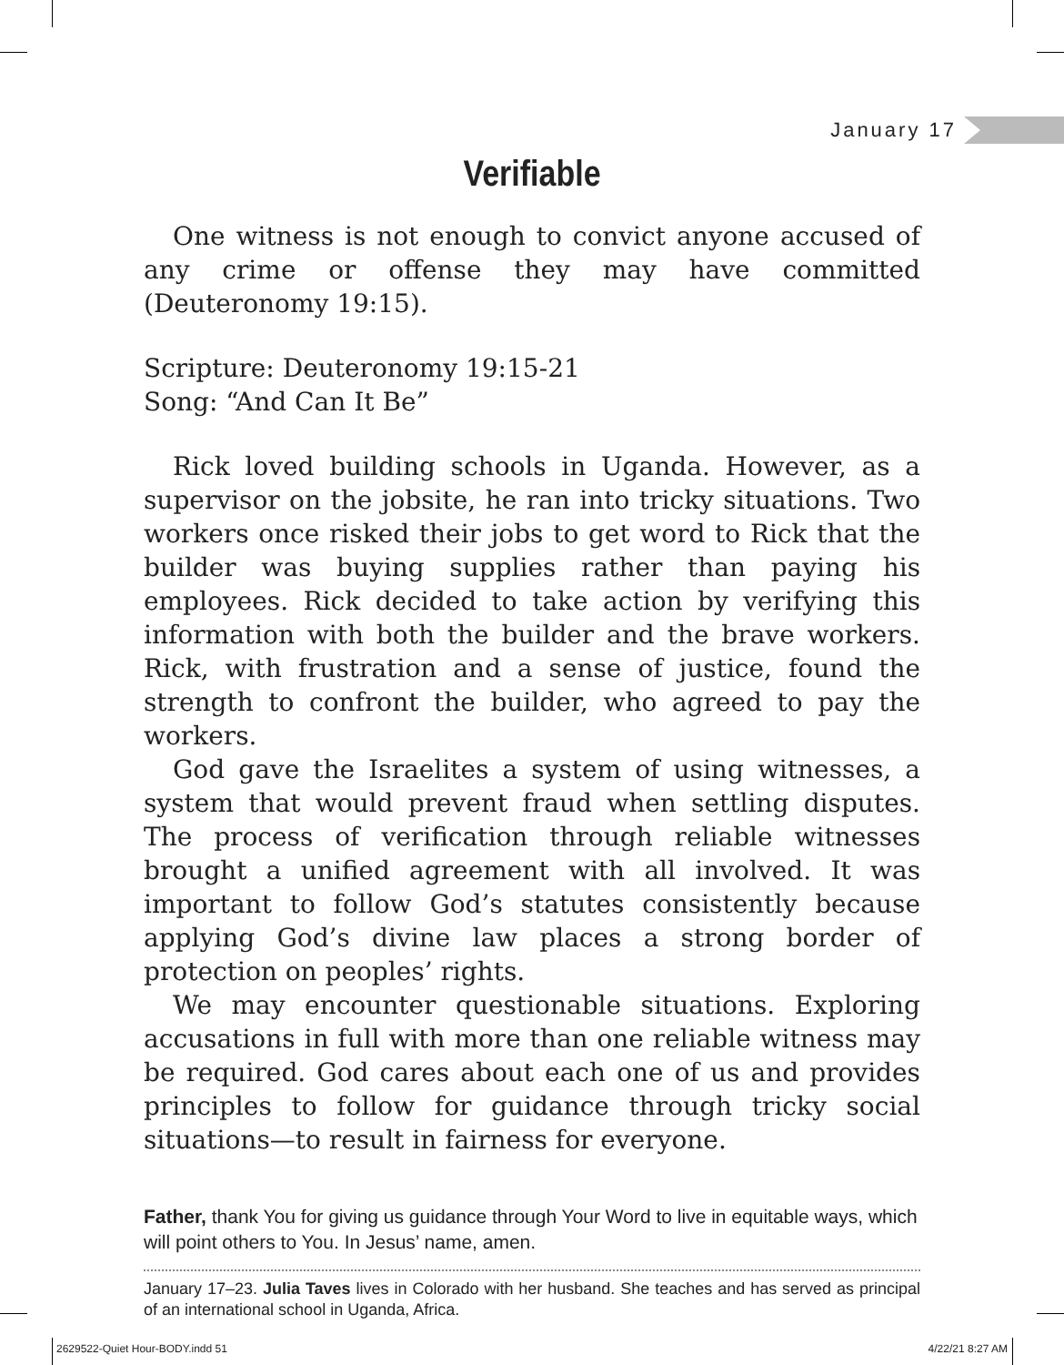January 17
Verifiable
One witness is not enough to convict anyone accused of any crime or offense they may have committed (Deuteronomy 19:15).
Scripture: Deuteronomy 19:15-21
Song: “And Can It Be”
Rick loved building schools in Uganda. However, as a supervisor on the jobsite, he ran into tricky situations. Two workers once risked their jobs to get word to Rick that the builder was buying supplies rather than paying his employees. Rick decided to take action by verifying this information with both the builder and the brave workers. Rick, with frustration and a sense of justice, found the strength to confront the builder, who agreed to pay the workers.
God gave the Israelites a system of using witnesses, a system that would prevent fraud when settling disputes. The process of verification through reliable witnesses brought a unified agreement with all involved. It was important to follow God’s statutes consistently because applying God’s divine law places a strong border of protection on peoples’ rights.
We may encounter questionable situations. Exploring accusations in full with more than one reliable witness may be required. God cares about each one of us and provides principles to follow for guidance through tricky social situations—to result in fairness for everyone.
Father, thank You for giving us guidance through Your Word to live in equitable ways, which will point others to You. In Jesus’ name, amen.
January 17–23. Julia Taves lives in Colorado with her husband. She teaches and has served as principal of an international school in Uganda, Africa.
2629522-Quiet Hour-BODY.indd 51 4/22/21 8:27 AM